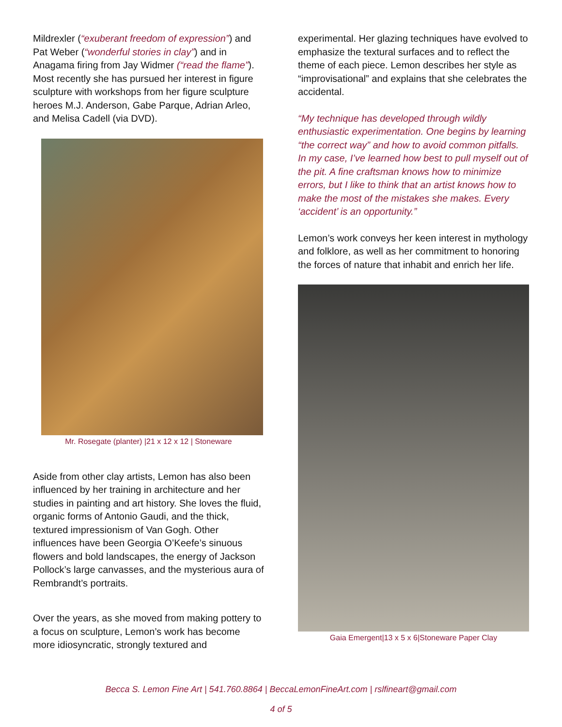Mildrexler (“exuberant freedom of expression”) and Pat Weber (“wonderful stories in clay”) and in Anagama firing from Jay Widmer (“read the flame”). Most recently she has pursued her interest in figure sculpture with workshops from her figure sculpture heroes M.J. Anderson, Gabe Parque, Adrian Arleo, and Melisa Cadell (via DVD).
Mr. Rosegate (planter) |21 x 12 x 12 | Stoneware
Aside from other clay artists, Lemon has also been influenced by her training in architecture and her studies in painting and art history. She loves the fluid, organic forms of Antonio Gaudi, and the thick, textured impressionism of Van Gogh. Other influences have been Georgia O’Keefe’s sinuous flowers and bold landscapes, the energy of Jackson Pollock’s large canvasses, and the mysterious aura of Rembrandt’s portraits.
Over the years, as she moved from making pottery to a focus on sculpture, Lemon’s work has become more idiosyncratic, strongly textured and
experimental. Her glazing techniques have evolved to emphasize the textural surfaces and to reflect the theme of each piece. Lemon describes her style as “improvisational” and explains that she celebrates the accidental.
“My technique has developed through wildly enthusiastic experimentation. One begins by learning “the correct way” and how to avoid common pitfalls. In my case, I’ve learned how best to pull myself out of the pit. A fine craftsman knows how to minimize errors, but I like to think that an artist knows how to make the most of the mistakes she makes. Every ‘accident’ is an opportunity.”
Lemon’s work conveys her keen interest in mythology and folklore, as well as her commitment to honoring the forces of nature that inhabit and enrich her life.
Gaia Emergent|13 x 5 x 6|Stoneware Paper Clay
Becca S. Lemon Fine Art | 541.760.8864 | BeccaLemonFineArt.com | rslfineart@gmail.com
4 of 5